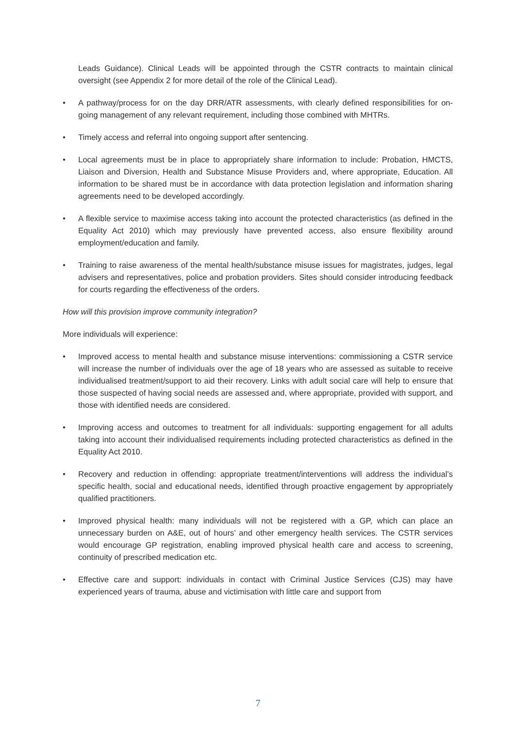Leads Guidance). Clinical Leads will be appointed through the CSTR contracts to maintain clinical oversight (see Appendix 2 for more detail of the role of the Clinical Lead).
• A pathway/process for on the day DRR/ATR assessments, with clearly defined responsibilities for on-going management of any relevant requirement, including those combined with MHTRs.
• Timely access and referral into ongoing support after sentencing.
• Local agreements must be in place to appropriately share information to include: Probation, HMCTS, Liaison and Diversion, Health and Substance Misuse Providers and, where appropriate, Education. All information to be shared must be in accordance with data protection legislation and information sharing agreements need to be developed accordingly.
• A flexible service to maximise access taking into account the protected characteristics (as defined in the Equality Act 2010) which may previously have prevented access, also ensure flexibility around employment/education and family.
• Training to raise awareness of the mental health/substance misuse issues for magistrates, judges, legal advisers and representatives, police and probation providers. Sites should consider introducing feedback for courts regarding the effectiveness of the orders.
How will this provision improve community integration?
More individuals will experience:
• Improved access to mental health and substance misuse interventions: commissioning a CSTR service will increase the number of individuals over the age of 18 years who are assessed as suitable to receive individualised treatment/support to aid their recovery. Links with adult social care will help to ensure that those suspected of having social needs are assessed and, where appropriate, provided with support, and those with identified needs are considered.
• Improving access and outcomes to treatment for all individuals: supporting engagement for all adults taking into account their individualised requirements including protected characteristics as defined in the Equality Act 2010.
• Recovery and reduction in offending: appropriate treatment/interventions will address the individual’s specific health, social and educational needs, identified through proactive engagement by appropriately qualified practitioners.
• Improved physical health: many individuals will not be registered with a GP, which can place an unnecessary burden on A&E, out of hours’ and other emergency health services. The CSTR services would encourage GP registration, enabling improved physical health care and access to screening, continuity of prescribed medication etc.
• Effective care and support: individuals in contact with Criminal Justice Services (CJS) may have experienced years of trauma, abuse and victimisation with little care and support from
7